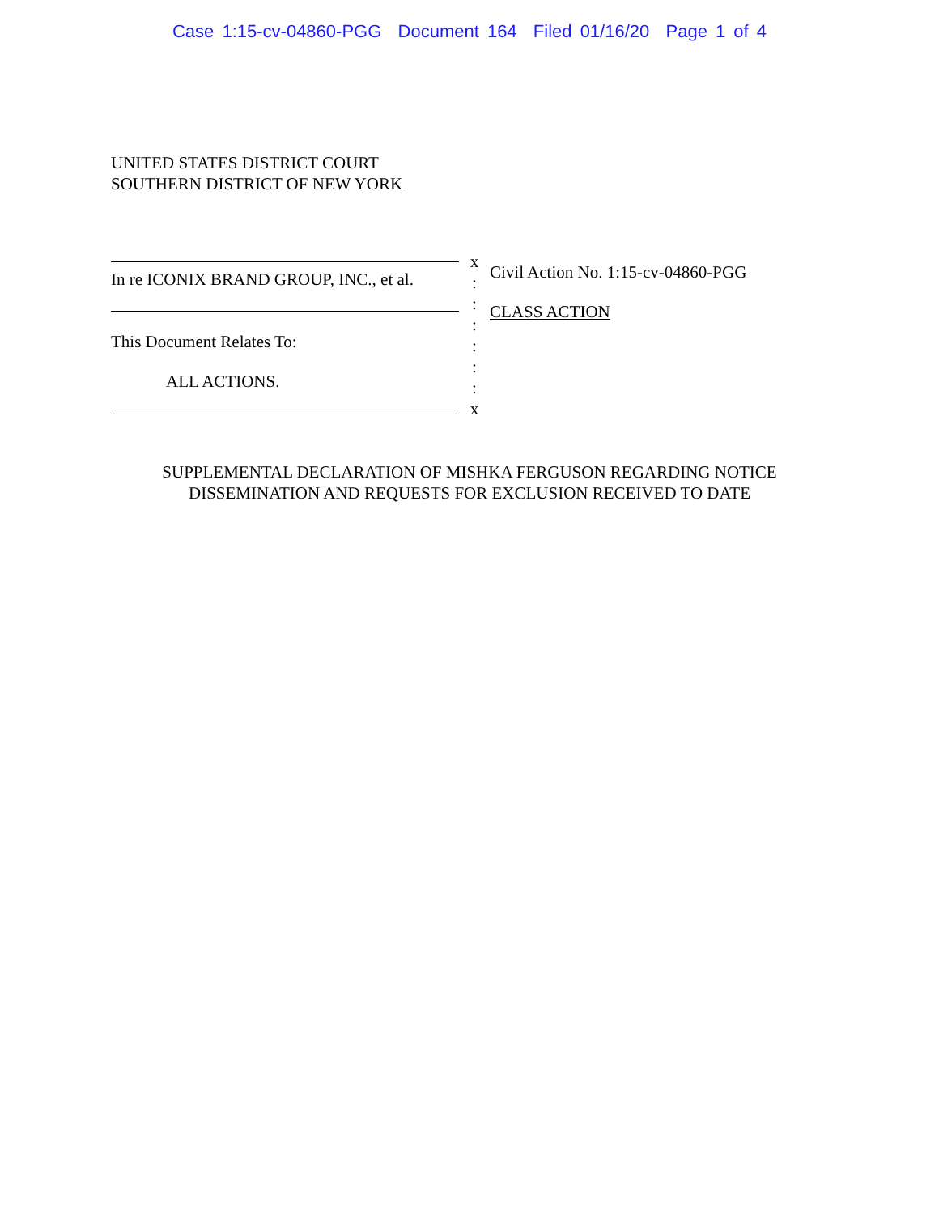Case 1:15-cv-04860-PGG Document 164 Filed 01/16/20 Page 1 of 4
UNITED STATES DISTRICT COURT
SOUTHERN DISTRICT OF NEW YORK
In re ICONIX BRAND GROUP, INC., et al.
This Document Relates To:
ALL ACTIONS.
x
:
:
:
:
:
:
x
Civil Action No. 1:15-cv-04860-PGG
CLASS ACTION
SUPPLEMENTAL DECLARATION OF MISHKA FERGUSON REGARDING NOTICE
DISSEMINATION AND REQUESTS FOR EXCLUSION RECEIVED TO DATE